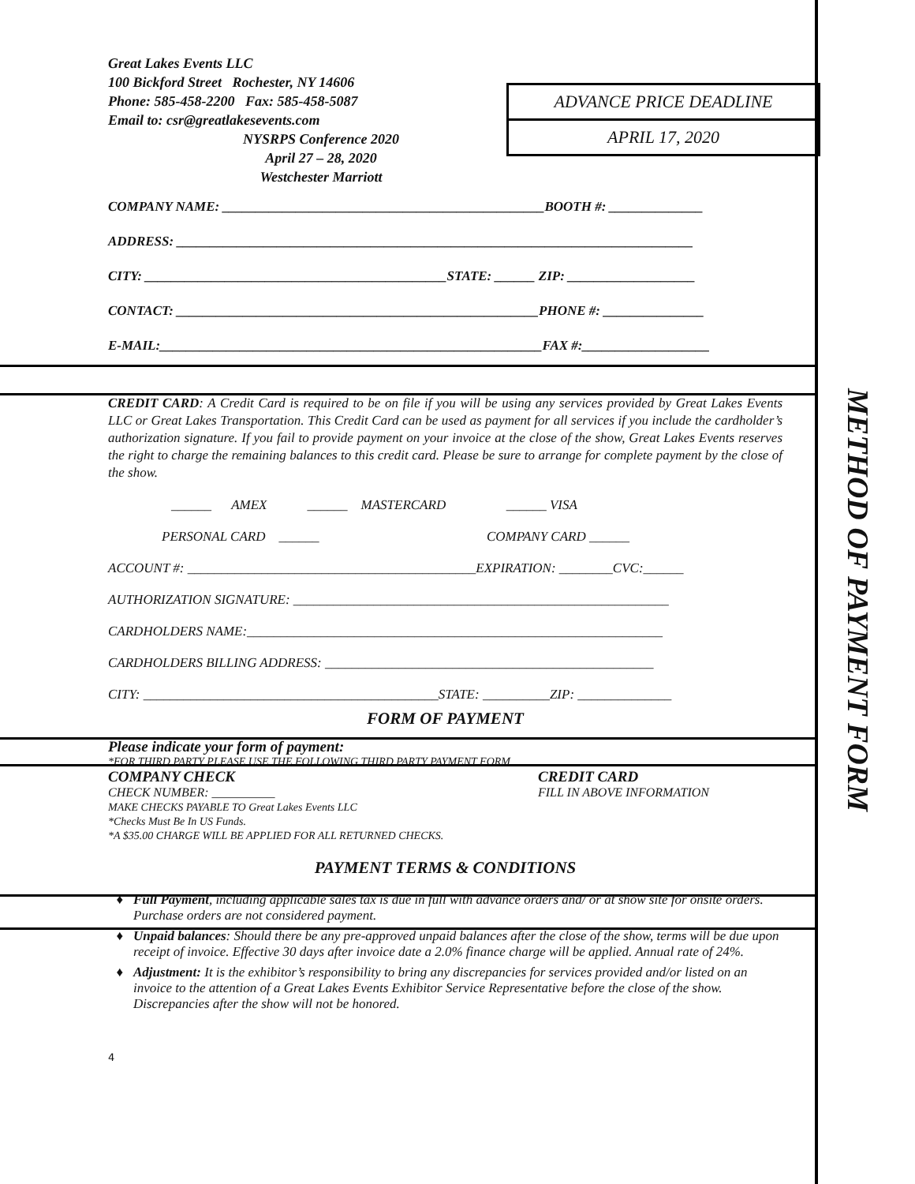METHOD OF PAYMENT FORM
ADVANCE PRICE DEADLINE
APRIL 17, 2020
Great Lakes Events LLC
100 Bickford Street Rochester, NY 14606
Phone: 585-458-2200 Fax: 585-458-5087
Email to: csr@greatlakesevents.com
NYSRPS Conference 2020
April 27 – 28, 2020
Westchester Marriott
COMPANY NAME: ________________________________________________BOOTH #: ______________
ADDRESS: _____________________________________________________________________________
CITY: _____________________________________________STATE: ______ ZIP: ___________________
CONTACT: ______________________________________________________PHONE #: _______________
E-MAIL:_________________________________________________________FAX #:___________________
CREDIT CARD: A Credit Card is required to be on file if you will be using any services provided by Great Lakes Events LLC or Great Lakes Transportation. This Credit Card can be used as payment for all services if you include the cardholder’s authorization signature. If you fail to provide payment on your invoice at the close of the show, Great Lakes Events reserves the right to charge the remaining balances to this credit card. Please be sure to arrange for complete payment by the close of the show.
______ AMEX ______ MASTERCARD ______ VISA
PERSONAL CARD ______ COMPANY CARD ______
ACCOUNT #: ___________________________________________EXPIRATION: ________CVC:______
AUTHORIZATION SIGNATURE: ________________________________________________________
CARDHOLDERS NAME:______________________________________________________________
CARDHOLDERS BILLING ADDRESS: _________________________________________________
CITY: ____________________________________________STATE: __________ZIP: ______________
FORM OF PAYMENT
Please indicate your form of payment:
*FOR THIRD PARTY PLEASE USE THE FOLLOWING THIRD PARTY PAYMENT FORM
COMPANY CHECK
CHECK NUMBER: __________
MAKE CHECKS PAYABLE TO Great Lakes Events LLC
*Checks Must Be In US Funds.
*A $35.00 CHARGE WILL BE APPLIED FOR ALL RETURNED CHECKS.
CREDIT CARD
FILL IN ABOVE INFORMATION
PAYMENT TERMS & CONDITIONS
Full Payment, including applicable sales tax is due in full with advance orders and/ or at show site for onsite orders. Purchase orders are not considered payment.
Unpaid balances: Should there be any pre-approved unpaid balances after the close of the show, terms will be due upon receipt of invoice. Effective 30 days after invoice date a 2.0% finance charge will be applied. Annual rate of 24%.
Adjustment: It is the exhibitor’s responsibility to bring any discrepancies for services provided and/or listed on an invoice to the attention of a Great Lakes Events Exhibitor Service Representative before the close of the show. Discrepancies after the show will not be honored.
4